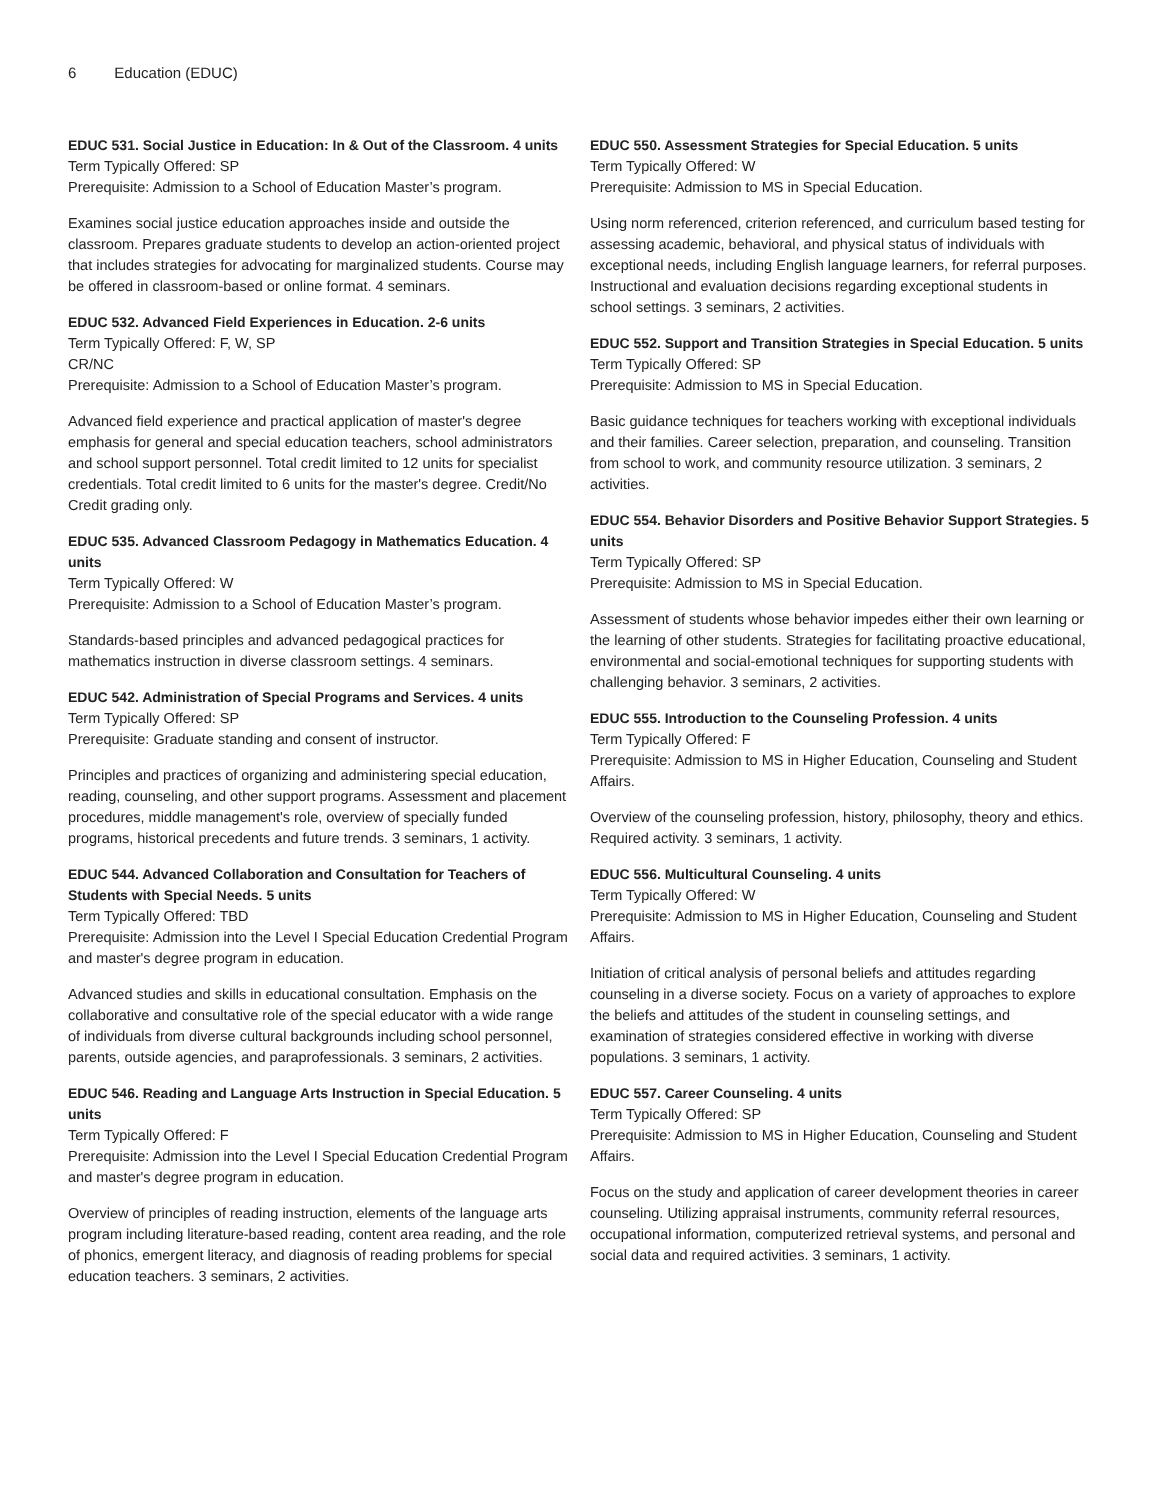6 Education (EDUC)
EDUC 531. Social Justice in Education: In & Out of the Classroom. 4 units
Term Typically Offered: SP
Prerequisite: Admission to a School of Education Master’s program.
Examines social justice education approaches inside and outside the classroom. Prepares graduate students to develop an action-oriented project that includes strategies for advocating for marginalized students. Course may be offered in classroom-based or online format. 4 seminars.
EDUC 532. Advanced Field Experiences in Education. 2-6 units
Term Typically Offered: F, W, SP
CR/NC
Prerequisite: Admission to a School of Education Master’s program.
Advanced field experience and practical application of master's degree emphasis for general and special education teachers, school administrators and school support personnel. Total credit limited to 12 units for specialist credentials. Total credit limited to 6 units for the master's degree. Credit/No Credit grading only.
EDUC 535. Advanced Classroom Pedagogy in Mathematics Education. 4 units
Term Typically Offered: W
Prerequisite: Admission to a School of Education Master’s program.
Standards-based principles and advanced pedagogical practices for mathematics instruction in diverse classroom settings. 4 seminars.
EDUC 542. Administration of Special Programs and Services. 4 units
Term Typically Offered: SP
Prerequisite: Graduate standing and consent of instructor.
Principles and practices of organizing and administering special education, reading, counseling, and other support programs. Assessment and placement procedures, middle management's role, overview of specially funded programs, historical precedents and future trends. 3 seminars, 1 activity.
EDUC 544. Advanced Collaboration and Consultation for Teachers of Students with Special Needs. 5 units
Term Typically Offered: TBD
Prerequisite: Admission into the Level I Special Education Credential Program and master's degree program in education.
Advanced studies and skills in educational consultation. Emphasis on the collaborative and consultative role of the special educator with a wide range of individuals from diverse cultural backgrounds including school personnel, parents, outside agencies, and paraprofessionals. 3 seminars, 2 activities.
EDUC 546. Reading and Language Arts Instruction in Special Education. 5 units
Term Typically Offered: F
Prerequisite: Admission into the Level I Special Education Credential Program and master's degree program in education.
Overview of principles of reading instruction, elements of the language arts program including literature-based reading, content area reading, and the role of phonics, emergent literacy, and diagnosis of reading problems for special education teachers. 3 seminars, 2 activities.
EDUC 550. Assessment Strategies for Special Education. 5 units
Term Typically Offered: W
Prerequisite: Admission to MS in Special Education.
Using norm referenced, criterion referenced, and curriculum based testing for assessing academic, behavioral, and physical status of individuals with exceptional needs, including English language learners, for referral purposes. Instructional and evaluation decisions regarding exceptional students in school settings. 3 seminars, 2 activities.
EDUC 552. Support and Transition Strategies in Special Education. 5 units
Term Typically Offered: SP
Prerequisite: Admission to MS in Special Education.
Basic guidance techniques for teachers working with exceptional individuals and their families. Career selection, preparation, and counseling. Transition from school to work, and community resource utilization. 3 seminars, 2 activities.
EDUC 554. Behavior Disorders and Positive Behavior Support Strategies. 5 units
Term Typically Offered: SP
Prerequisite: Admission to MS in Special Education.
Assessment of students whose behavior impedes either their own learning or the learning of other students. Strategies for facilitating proactive educational, environmental and social-emotional techniques for supporting students with challenging behavior. 3 seminars, 2 activities.
EDUC 555. Introduction to the Counseling Profession. 4 units
Term Typically Offered: F
Prerequisite: Admission to MS in Higher Education, Counseling and Student Affairs.
Overview of the counseling profession, history, philosophy, theory and ethics. Required activity. 3 seminars, 1 activity.
EDUC 556. Multicultural Counseling. 4 units
Term Typically Offered: W
Prerequisite: Admission to MS in Higher Education, Counseling and Student Affairs.
Initiation of critical analysis of personal beliefs and attitudes regarding counseling in a diverse society. Focus on a variety of approaches to explore the beliefs and attitudes of the student in counseling settings, and examination of strategies considered effective in working with diverse populations. 3 seminars, 1 activity.
EDUC 557. Career Counseling. 4 units
Term Typically Offered: SP
Prerequisite: Admission to MS in Higher Education, Counseling and Student Affairs.
Focus on the study and application of career development theories in career counseling. Utilizing appraisal instruments, community referral resources, occupational information, computerized retrieval systems, and personal and social data and required activities. 3 seminars, 1 activity.